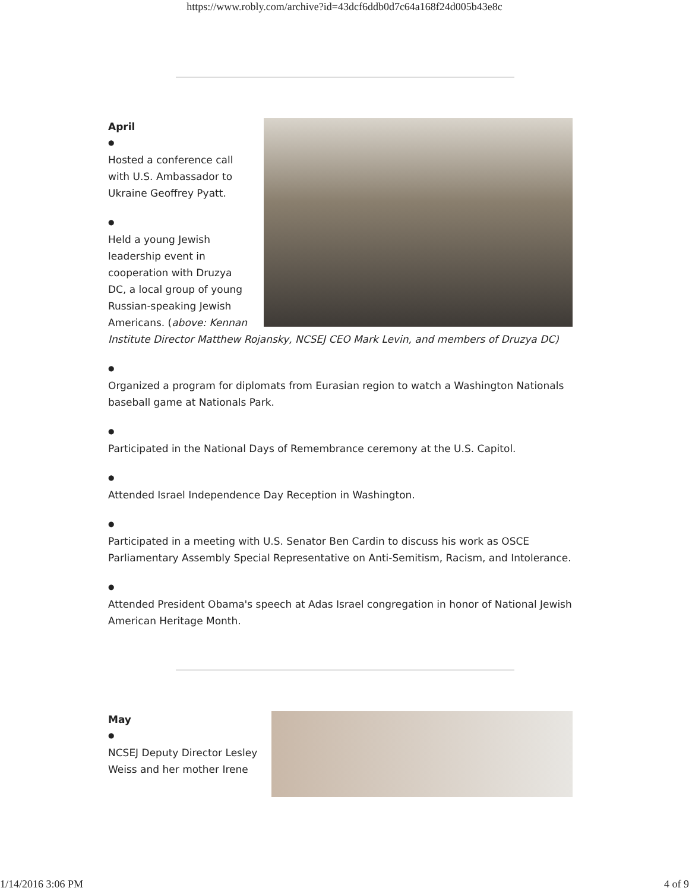https://www.robly.com/archive?id=43dcf6ddb0d7c64a168f24d005b43e8c
April
●
Hosted a conference call with U.S. Ambassador to Ukraine Geoffrey Pyatt.
●
Held a young Jewish leadership event in cooperation with Druzya DC, a local group of young Russian-speaking Jewish Americans. (above: Kennan Institute Director Matthew Rojansky, NCSEJ CEO Mark Levin, and members of Druzya DC)
●
Organized a program for diplomats from Eurasian region to watch a Washington Nationals baseball game at Nationals Park.
●
Participated in the National Days of Remembrance ceremony at the U.S. Capitol.
●
Attended Israel Independence Day Reception in Washington.
●
Participated in a meeting with U.S. Senator Ben Cardin to discuss his work as OSCE Parliamentary Assembly Special Representative on Anti-Semitism, Racism, and Intolerance.
●
Attended President Obama's speech at Adas Israel congregation in honor of National Jewish American Heritage Month.
May
●
NCSEJ Deputy Director Lesley Weiss and her mother Irene
1/14/2016 3:06 PM 4 of 9